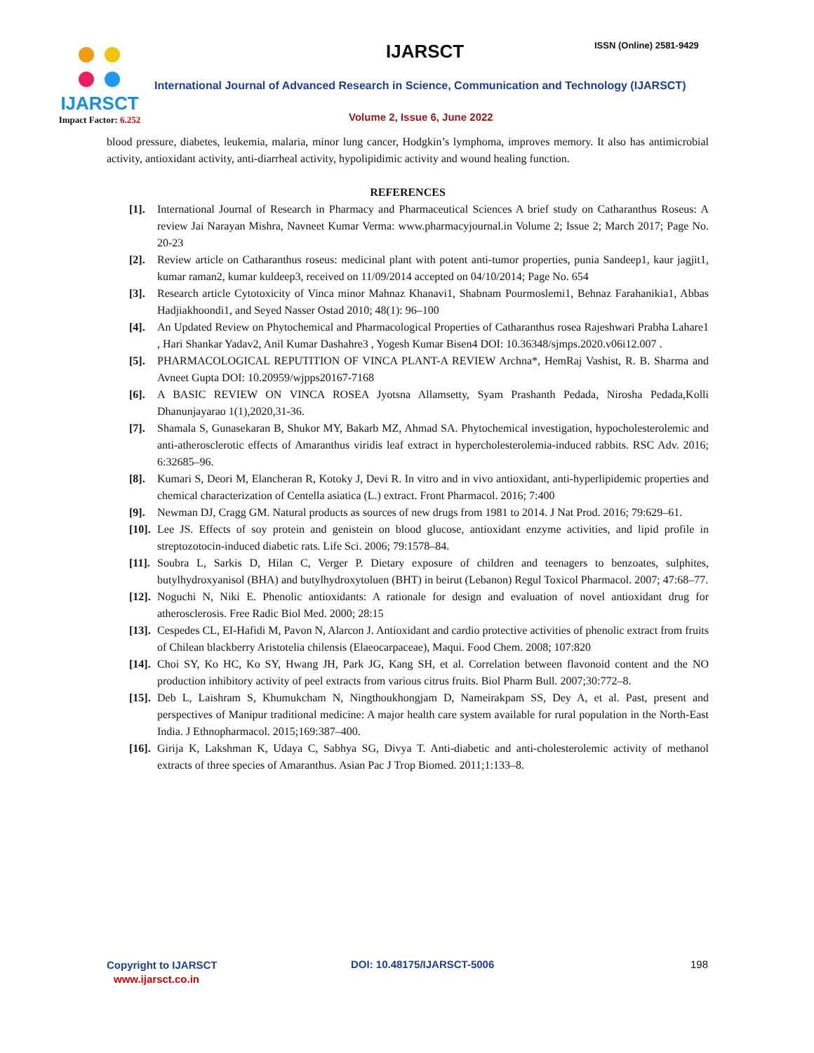IJARSCT
Impact Factor: 6.252
IJARSCT ISSN (Online) 2581-9429
International Journal of Advanced Research in Science, Communication and Technology (IJARSCT)
Volume 2, Issue 6, June 2022
blood pressure, diabetes, leukemia, malaria, minor lung cancer, Hodgkin’s lymphoma, improves memory. It also has antimicrobial activity, antioxidant activity, anti-diarrheal activity, hypolipidimic activity and wound healing function.
REFERENCES
[1]. International Journal of Research in Pharmacy and Pharmaceutical Sciences A brief study on Catharanthus Roseus: A review Jai Narayan Mishra, Navneet Kumar Verma: www.pharmacyjournal.in Volume 2; Issue 2; March 2017; Page No. 20-23
[2]. Review article on Catharanthus roseus: medicinal plant with potent anti-tumor properties, punia Sandeep1, kaur jagjit1, kumar raman2, kumar kuldeep3, received on 11/09/2014 accepted on 04/10/2014; Page No. 654
[3]. Research article Cytotoxicity of Vinca minor Mahnaz Khanavi1, Shabnam Pourmoslemi1, Behnaz Farahanikia1, Abbas Hadjiakhoondi1, and Seyed Nasser Ostad 2010; 48(1): 96–100
[4]. An Updated Review on Phytochemical and Pharmacological Properties of Catharanthus rosea Rajeshwari Prabha Lahare1 , Hari Shankar Yadav2, Anil Kumar Dashahre3 , Yogesh Kumar Bisen4 DOI: 10.36348/sjmps.2020.v06i12.007 .
[5]. PHARMACOLOGICAL REPUTITION OF VINCA PLANT-A REVIEW Archna*, HemRaj Vashist, R. B. Sharma and Avneet Gupta DOI: 10.20959/wjpps20167-7168
[6]. A BASIC REVIEW ON VINCA ROSEA Jyotsna Allamsetty, Syam Prashanth Pedada, Nirosha Pedada,Kolli Dhanunjayarao 1(1),2020,31-36.
[7]. Shamala S, Gunasekaran B, Shukor MY, Bakarb MZ, Ahmad SA. Phytochemical investigation, hypocholesterolemic and anti-atherosclerotic effects of Amaranthus viridis leaf extract in hypercholesterolemia-induced rabbits. RSC Adv. 2016; 6:32685–96.
[8]. Kumari S, Deori M, Elancheran R, Kotoky J, Devi R. In vitro and in vivo antioxidant, anti-hyperlipidemic properties and chemical characterization of Centella asiatica (L.) extract. Front Pharmacol. 2016; 7:400
[9]. Newman DJ, Cragg GM. Natural products as sources of new drugs from 1981 to 2014. J Nat Prod. 2016; 79:629–61.
[10].
Lee JS. Effects of soy protein and genistein on blood glucose, antioxidant enzyme activities, and lipid profile in streptozotocin-induced diabetic rats. Life Sci. 2006; 79:1578–84.
[11].
Soubra L, Sarkis D, Hilan C, Verger P. Dietary exposure of children and teenagers to benzoates, sulphites, butylhydroxyanisol (BHA) and butylhydroxytoluen (BHT) in beirut (Lebanon) Regul Toxicol Pharmacol. 2007; 47:68–77.
[12].
Noguchi N, Niki E. Phenolic antioxidants: A rationale for design and evaluation of novel antioxidant drug for atherosclerosis. Free Radic Biol Med. 2000; 28:15
[13].
Cespedes CL, EI-Hafidi M, Pavon N, Alarcon J. Antioxidant and cardio protective activities of phenolic extract from fruits of Chilean blackberry Aristotelia chilensis (Elaeocarpaceae), Maqui. Food Chem. 2008; 107:820
[14].
Choi SY, Ko HC, Ko SY, Hwang JH, Park JG, Kang SH, et al. Correlation between flavonoid content and the NO production inhibitory activity of peel extracts from various citrus fruits. Biol Pharm Bull. 2007;30:772–8.
[15].
Deb L, Laishram S, Khumukcham N, Ningthoukhongjam D, Nameirakpam SS, Dey A, et al. Past, present and perspectives of Manipur traditional medicine: A major health care system available for rural population in the North-East India. J Ethnopharmacol. 2015;169:387–400.
[16].
Girija K, Lakshman K, Udaya C, Sabhya SG, Divya T. Anti-diabetic and anti-cholesterolemic activity of methanol extracts of three species of Amaranthus. Asian Pac J Trop Biomed. 2011;1:133–8.
Copyright to IJARSCT
www.ijarsct.co.in
DOI: 10.48175/IJARSCT-5006 198